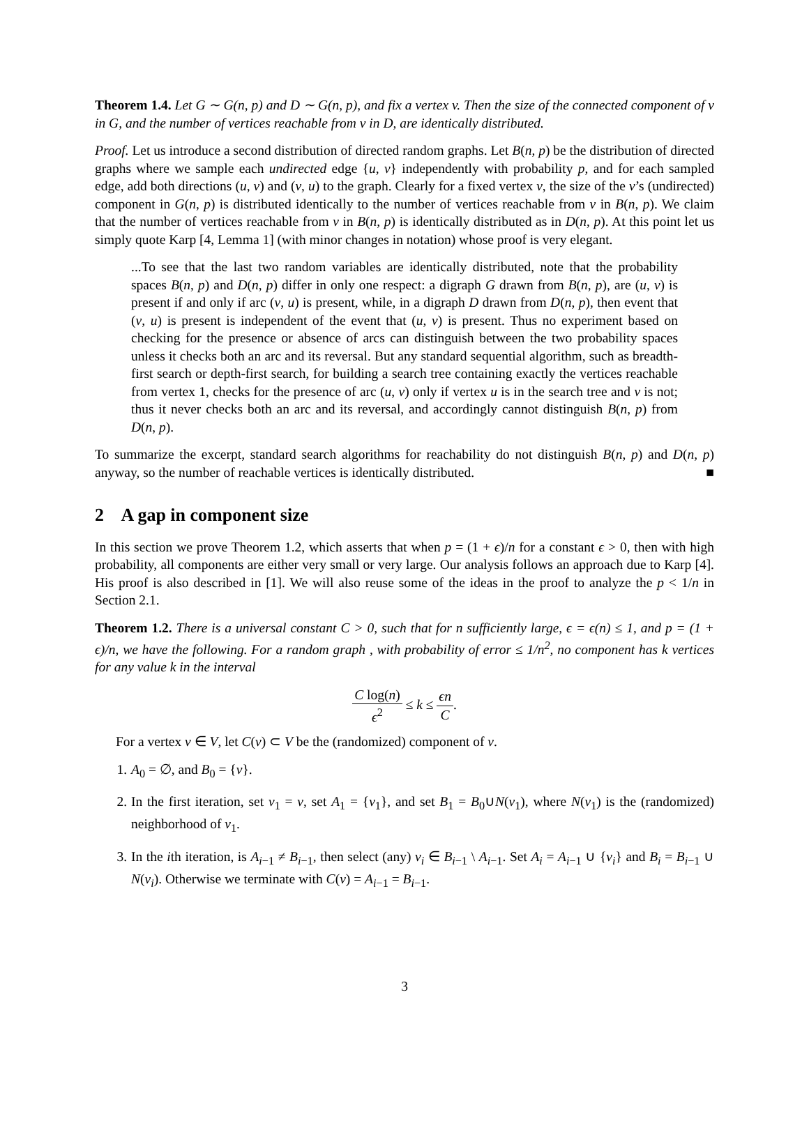Theorem 1.4. Let G ∼ G(n, p) and D ∼ G(n, p), and fix a vertex v. Then the size of the connected component of v in G, and the number of vertices reachable from v in D, are identically distributed.
Proof. Let us introduce a second distribution of directed random graphs. Let B(n, p) be the distribution of directed graphs where we sample each undirected edge {u, v} independently with probability p, and for each sampled edge, add both directions (u, v) and (v, u) to the graph. Clearly for a fixed vertex v, the size of the v’s (undirected) component in G(n, p) is distributed identically to the number of vertices reachable from v in B(n, p). We claim that the number of vertices reachable from v in B(n, p) is identically distributed as in D(n, p). At this point let us simply quote Karp [4, Lemma 1] (with minor changes in notation) whose proof is very elegant.
...To see that the last two random variables are identically distributed, note that the probability spaces B(n, p) and D(n, p) differ in only one respect: a digraph G drawn from B(n, p), are (u, v) is present if and only if arc (v, u) is present, while, in a digraph D drawn from D(n, p), then event that (v, u) is present is independent of the event that (u, v) is present. Thus no experiment based on checking for the presence or absence of arcs can distinguish between the two probability spaces unless it checks both an arc and its reversal. But any standard sequential algorithm, such as breadth-first search or depth-first search, for building a search tree containing exactly the vertices reachable from vertex 1, checks for the presence of arc (u, v) only if vertex u is in the search tree and v is not; thus it never checks both an arc and its reversal, and accordingly cannot distinguish B(n, p) from D(n, p).
To summarize the excerpt, standard search algorithms for reachability do not distinguish B(n, p) and D(n, p) anyway, so the number of reachable vertices is identically distributed. ■
2 A gap in component size
In this section we prove Theorem 1.2, which asserts that when p = (1 + ϵ)/n for a constant ϵ > 0, then with high probability, all components are either very small or very large. Our analysis follows an approach due to Karp [4]. His proof is also described in [1]. We will also reuse some of the ideas in the proof to analyze the p < 1/n in Section 2.1.
Theorem 1.2. There is a universal constant C > 0, such that for n sufficiently large, ϵ = ϵ(n) ≤ 1, and p = (1 + ϵ)/n, we have the following. For a random graph , with probability of error ≤ 1/n<sup>2</sup>, no component has k vertices for any value k in the interval
C log(n) ϵ<sup>2</sup> ≤ k ≤ ϵn C.
For a vertex v ∈ V, let C(v) ⊂ V be the (randomized) component of v.
1. A<sub>0</sub> = ∅, and B<sub>0</sub> = {v}.
2. In the first iteration, set v<sub>1</sub> = v, set A<sub>1</sub> = {v<sub>1</sub>}, and set B<sub>1</sub> = B<sub>0</sub>∪N(v<sub>1</sub>), where N(v<sub>1</sub>) is the (randomized) neighborhood of v<sub>1</sub>.
3. In the ith iteration, is A<sub>i−1</sub> ≠ B<sub>i−1</sub>, then select (any) v<sub>i</sub> ∈ B<sub>i−1</sub> \ A<sub>i−1</sub>. Set A<sub>i</sub> = A<sub>i−1</sub> ∪ {v<sub>i</sub>} and B<sub>i</sub> = B<sub>i−1</sub> ∪ N(v<sub>i</sub>). Otherwise we terminate with C(v) = A<sub>i−1</sub> = B<sub>i−1</sub>.
3